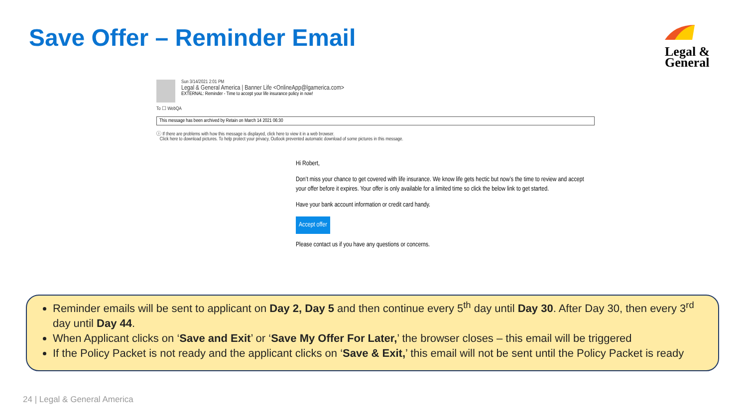Save Offer – Reminder Email
Legal &
General
Sun 3/14/2021 2:01 PM
Legal & General America | Banner Life <OnlineApp@lgamerica.com>
EXTERNAL: Reminder - Time to accept your life insurance policy in now!
To ☐ WebQA
This message has been archived by Retain on March 14 2021 06:30
ⓘ If there are problems with how this message is displayed, click here to view it in a web browser.
Click here to download pictures. To help protect your privacy, Outlook prevented automatic download of some pictures in this message.
Hi Robert,
Don’t miss your chance to get covered with life insurance. We know life gets hectic but now’s the time to review and accept your offer before it expires. Your offer is only available for a limited time so click the below link to get started.
Have your bank account information or credit card handy.
Accept offer
Please contact us if you have any questions or concerns.
Reminder emails will be sent to applicant on Day 2, Day 5 and then continue every 5<sup>th</sup> day until Day 30. After Day 30, then every 3<sup>rd</sup> day until Day 44.
When Applicant clicks on ‘Save and Exit’ or ‘Save My Offer For Later,’ the browser closes – this email will be triggered
If the Policy Packet is not ready and the applicant clicks on ‘Save & Exit,’ this email will not be sent until the Policy Packet is ready
24 | Legal & General America